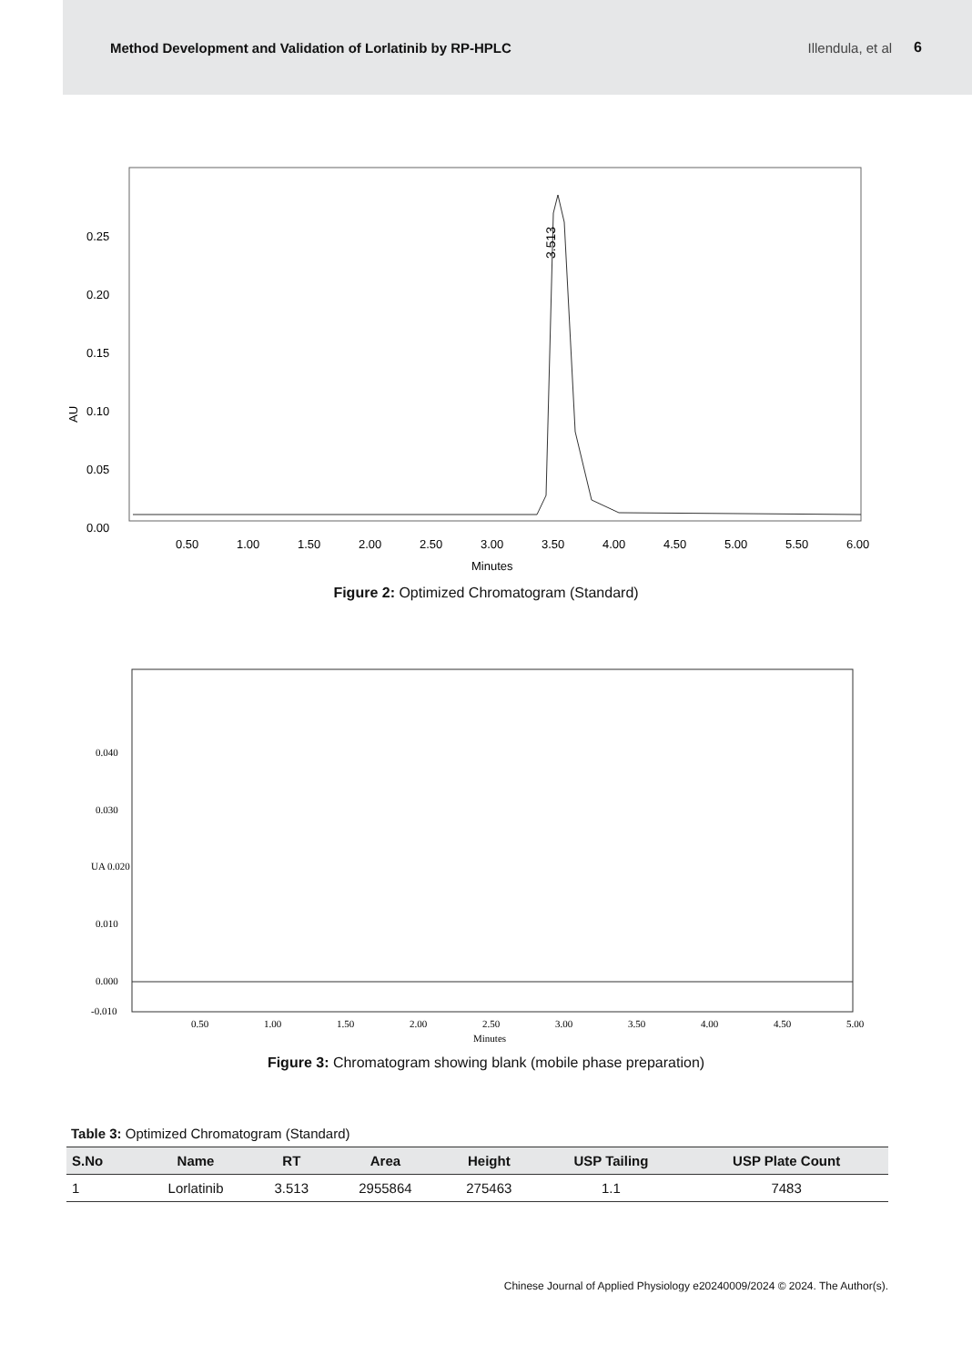Method Development and Validation of Lorlatinib by RP-HPLC Illendula, et al 6
0.25
0.20
0.15
0.10
0.05
0.00
AU
3.513
0.50
1.00
1.50
2.00
2.50
3.00
3.50
4.00
4.50
5.00
5.50
6.00
Minutes
Figure 2: Optimized Chromatogram (Standard)
0.040
0.030
UA 0.020
0.010
0.000
-0.010
0.50
1.00
1.50
2.00
2.50
3.00
3.50
4.00
4.50
5.00
Minutes
Figure 3: Chromatogram showing blank (mobile phase preparation)
Table 3: Optimized Chromatogram (Standard)
| S.No | Name | RT | Area | Height | USP Tailing | USP Plate Count |
| --- | --- | --- | --- | --- | --- | --- |
| 1 | Lorlatinib | 3.513 | 2955864 | 275463 | 1.1 | 7483 |
Chinese Journal of Applied Physiology e20240009/2024 © 2024. The Author(s).